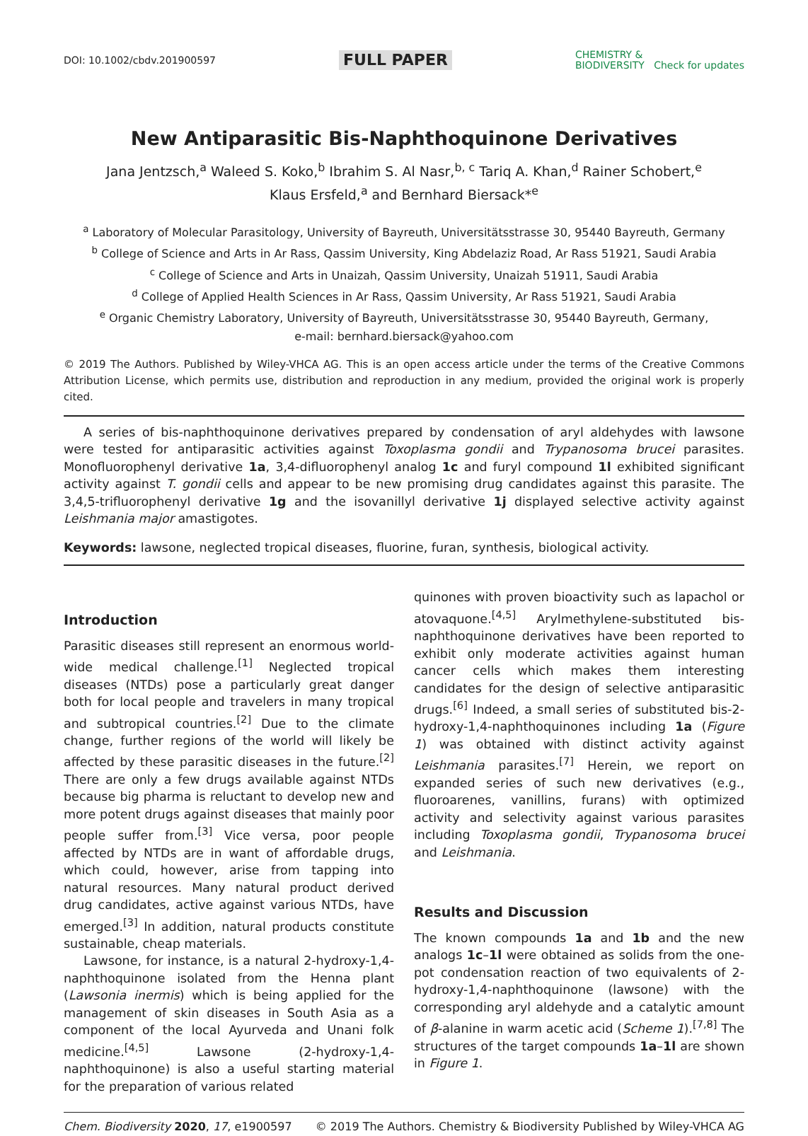DOI: 10.1002/cbdv.201900597 FULL PAPER CHEMISTRY &
BIODIVERSITY Check for updates
New Antiparasitic Bis-Naphthoquinone Derivatives
Jana Jentzsch,<sup>a</sup> Waleed S. Koko,<sup>b</sup> Ibrahim S. Al Nasr,<sup>b, c</sup> Tariq A. Khan,<sup>d</sup> Rainer Schobert,<sup>e</sup>
Klaus Ersfeld,<sup>a</sup> and Bernhard Biersack*<sup>e</sup>
<sup>a</sup> Laboratory of Molecular Parasitology, University of Bayreuth, Universitätsstrasse 30, 95440 Bayreuth, Germany
<sup>b</sup> College of Science and Arts in Ar Rass, Qassim University, King Abdelaziz Road, Ar Rass 51921, Saudi Arabia
<sup>c</sup> College of Science and Arts in Unaizah, Qassim University, Unaizah 51911, Saudi Arabia
<sup>d</sup> College of Applied Health Sciences in Ar Rass, Qassim University, Ar Rass 51921, Saudi Arabia
<sup>e</sup> Organic Chemistry Laboratory, University of Bayreuth, Universitätsstrasse 30, 95440 Bayreuth, Germany,
e-mail: bernhard.biersack@yahoo.com
© 2019 The Authors. Published by Wiley-VHCA AG. This is an open access article under the terms of the Creative Commons Attribution License, which permits use, distribution and reproduction in any medium, provided the original work is properly cited.
A series of bis-naphthoquinone derivatives prepared by condensation of aryl aldehydes with lawsone were tested for antiparasitic activities against Toxoplasma gondii and Trypanosoma brucei parasites. Monofluorophenyl derivative 1a, 3,4-difluorophenyl analog 1c and furyl compound 1l exhibited significant activity against T. gondii cells and appear to be new promising drug candidates against this parasite. The 3,4,5-trifluorophenyl derivative 1g and the isovanillyl derivative 1j displayed selective activity against Leishmania major amastigotes.
Keywords: lawsone, neglected tropical diseases, fluorine, furan, synthesis, biological activity.
Introduction
Parasitic diseases still represent an enormous world-wide medical challenge.<sup>[1]</sup> Neglected tropical diseases (NTDs) pose a particularly great danger both for local people and travelers in many tropical and subtropical countries.<sup>[2]</sup> Due to the climate change, further regions of the world will likely be affected by these parasitic diseases in the future.<sup>[2]</sup> There are only a few drugs available against NTDs because big pharma is reluctant to develop new and more potent drugs against diseases that mainly poor people suffer from.<sup>[3]</sup> Vice versa, poor people affected by NTDs are in want of affordable drugs, which could, however, arise from tapping into natural resources. Many natural product derived drug candidates, active against various NTDs, have emerged.<sup>[3]</sup> In addition, natural products constitute sustainable, cheap materials.
Lawsone, for instance, is a natural 2-hydroxy-1,4-naphthoquinone isolated from the Henna plant (Lawsonia inermis) which is being applied for the management of skin diseases in South Asia as a component of the local Ayurveda and Unani folk medicine.<sup>[4,5]</sup> Lawsone (2-hydroxy-1,4-naphthoquinone) is also a useful starting material for the preparation of various related
quinones with proven bioactivity such as lapachol or atovaquone.<sup>[4,5]</sup> Arylmethylene-substituted bis-naphthoquinone derivatives have been reported to exhibit only moderate activities against human cancer cells which makes them interesting candidates for the design of selective antiparasitic drugs.<sup>[6]</sup> Indeed, a small series of substituted bis-2-hydroxy-1,4-naphthoquinones including 1a (Figure 1) was obtained with distinct activity against Leishmania parasites.<sup>[7]</sup> Herein, we report on expanded series of such new derivatives (e.g., fluoroarenes, vanillins, furans) with optimized activity and selectivity against various parasites including Toxoplasma gondii, Trypanosoma brucei and Leishmania.
Results and Discussion
The known compounds 1a and 1b and the new analogs 1c–1l were obtained as solids from the one-pot condensation reaction of two equivalents of 2-hydroxy-1,4-naphthoquinone (lawsone) with the corresponding aryl aldehyde and a catalytic amount of β-alanine in warm acetic acid (Scheme 1).<sup>[7,8]</sup> The structures of the target compounds 1a–1l are shown in Figure 1.
Chem. Biodiversity 2020, 17, e1900597 © 2019 The Authors. Chemistry & Biodiversity Published by Wiley-VHCA AG